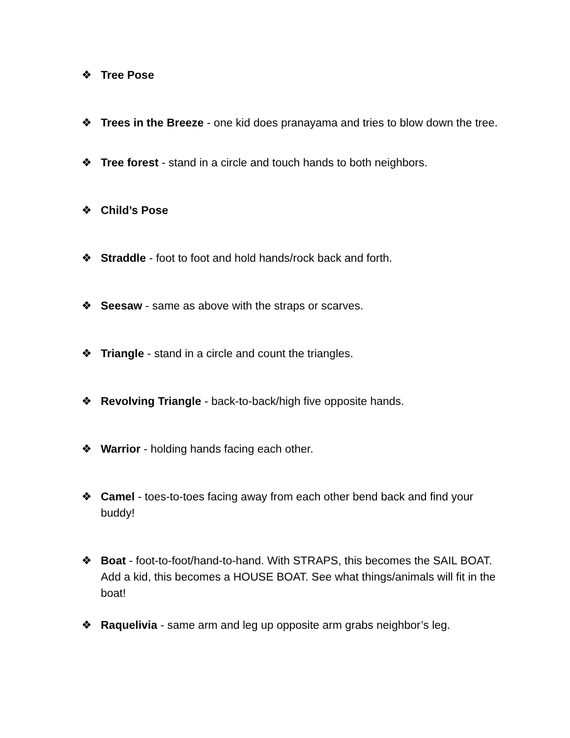❖ Tree Pose
❖ Trees in the Breeze - one kid does pranayama and tries to blow down the tree.
❖ Tree forest - stand in a circle and touch hands to both neighbors.
❖ Child’s Pose
❖ Straddle - foot to foot and hold hands/rock back and forth.
❖ Seesaw - same as above with the straps or scarves.
❖ Triangle - stand in a circle and count the triangles.
❖ Revolving Triangle - back-to-back/high five opposite hands.
❖ Warrior - holding hands facing each other.
❖ Camel - toes-to-toes facing away from each other bend back and find your buddy!
❖ Boat - foot-to-foot/hand-to-hand. With STRAPS, this becomes the SAIL BOAT. Add a kid, this becomes a HOUSE BOAT. See what things/animals will fit in the boat!
❖ Raquelivia - same arm and leg up opposite arm grabs neighbor’s leg.